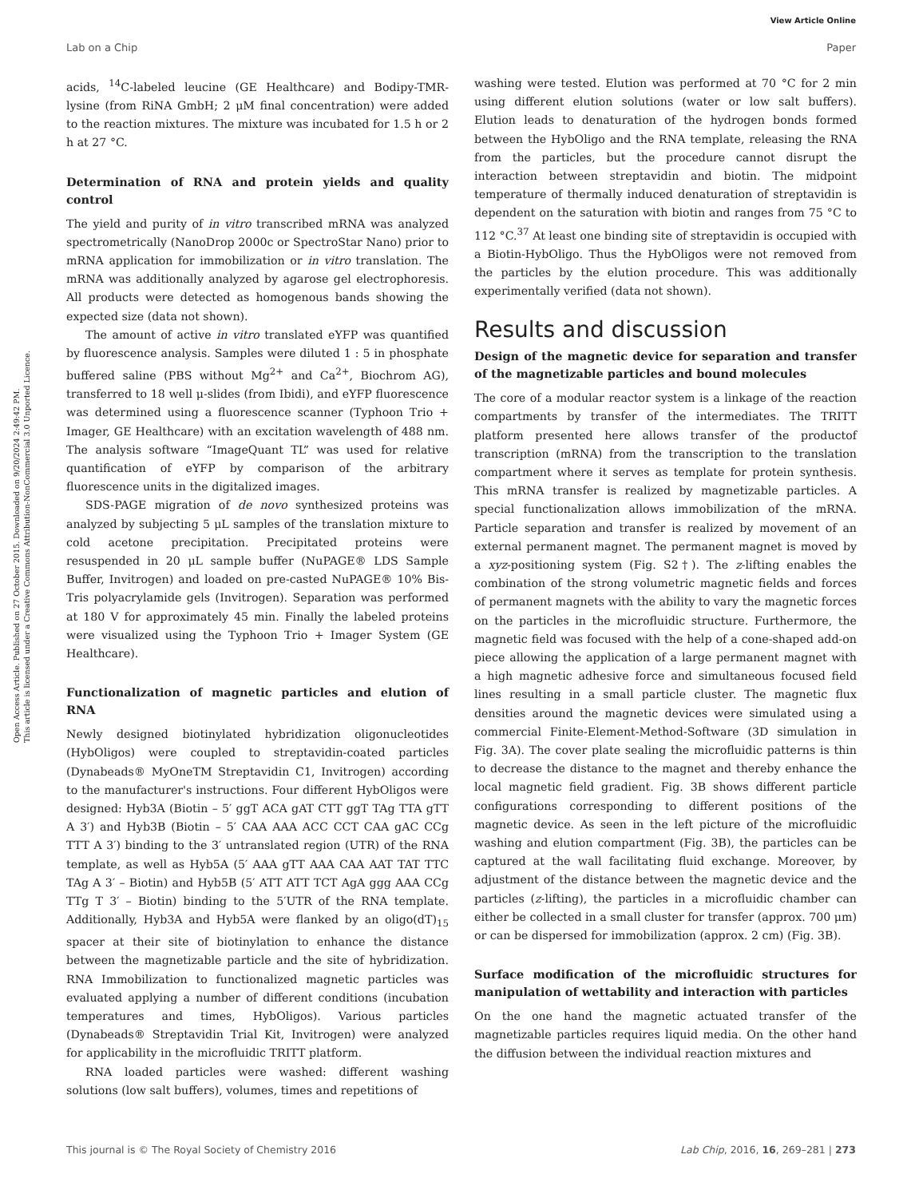View Article Online
Lab on a Chip Paper
Open Access Article. Published on 27 October 2015. Downloaded on 9/20/2024 2:49:42 PM.
This article is licensed under a Creative Commons Attribution-NonCommercial 3.0 Unported Licence.
acids, <sup>14</sup>C-labeled leucine (GE Healthcare) and Bodipy-TMR-lysine (from RiNA GmbH; 2 μM final concentration) were added to the reaction mixtures. The mixture was incubated for 1.5 h or 2 h at 27 °C.
Determination of RNA and protein yields and quality control
The yield and purity of in vitro transcribed mRNA was analyzed spectrometrically (NanoDrop 2000c or SpectroStar Nano) prior to mRNA application for immobilization or in vitro translation. The mRNA was additionally analyzed by agarose gel electrophoresis. All products were detected as homogenous bands showing the expected size (data not shown).
The amount of active in vitro translated eYFP was quantified by fluorescence analysis. Samples were diluted 1 : 5 in phosphate buffered saline (PBS without Mg<sup>2+</sup> and Ca<sup>2+</sup>, Biochrom AG), transferred to 18 well μ-slides (from Ibidi), and eYFP fluorescence was determined using a fluorescence scanner (Typhoon Trio + Imager, GE Healthcare) with an excitation wavelength of 488 nm. The analysis software “ImageQuant TL” was used for relative quantification of eYFP by comparison of the arbitrary fluorescence units in the digitalized images.
SDS-PAGE migration of de novo synthesized proteins was analyzed by subjecting 5 μL samples of the translation mixture to cold acetone precipitation. Precipitated proteins were resuspended in 20 μL sample buffer (NuPAGE® LDS Sample Buffer, Invitrogen) and loaded on pre-casted NuPAGE® 10% Bis-Tris polyacrylamide gels (Invitrogen). Separation was performed at 180 V for approximately 45 min. Finally the labeled proteins were visualized using the Typhoon Trio + Imager System (GE Healthcare).
Functionalization of magnetic particles and elution of RNA
Newly designed biotinylated hybridization oligonucleotides (HybOligos) were coupled to streptavidin-coated particles (Dynabeads® MyOneTM Streptavidin C1, Invitrogen) according to the manufacturer's instructions. Four different HybOligos were designed: Hyb3A (Biotin – 5′ ggT ACA gAT CTT ggT TAg TTA gTT A 3′) and Hyb3B (Biotin – 5′ CAA AAA ACC CCT CAA gAC CCg TTT A 3′) binding to the 3′ untranslated region (UTR) of the RNA template, as well as Hyb5A (5′ AAA gTT AAA CAA AAT TAT TTC TAg A 3′ – Biotin) and Hyb5B (5′ ATT ATT TCT AgA ggg AAA CCg TTg T 3′ – Biotin) binding to the 5′UTR of the RNA template. Additionally, Hyb3A and Hyb5A were flanked by an oligo(dT)<sub>15</sub> spacer at their site of biotinylation to enhance the distance between the magnetizable particle and the site of hybridization. RNA Immobilization to functionalized magnetic particles was evaluated applying a number of different conditions (incubation temperatures and times, HybOligos). Various particles (Dynabeads® Streptavidin Trial Kit, Invitrogen) were analyzed for applicability in the microfluidic TRITT platform.
RNA loaded particles were washed: different washing solutions (low salt buffers), volumes, times and repetitions of
washing were tested. Elution was performed at 70 °C for 2 min using different elution solutions (water or low salt buffers). Elution leads to denaturation of the hydrogen bonds formed between the HybOligo and the RNA template, releasing the RNA from the particles, but the procedure cannot disrupt the interaction between streptavidin and biotin. The midpoint temperature of thermally induced denaturation of streptavidin is dependent on the saturation with biotin and ranges from 75 °C to 112 °C.<sup>37</sup> At least one binding site of streptavidin is occupied with a Biotin-HybOligo. Thus the HybOligos were not removed from the particles by the elution procedure. This was additionally experimentally verified (data not shown).
Results and discussion
Design of the magnetic device for separation and transfer of the magnetizable particles and bound molecules
The core of a modular reactor system is a linkage of the reaction compartments by transfer of the intermediates. The TRITT platform presented here allows transfer of the productof transcription (mRNA) from the transcription to the translation compartment where it serves as template for protein synthesis. This mRNA transfer is realized by magnetizable particles. A special functionalization allows immobilization of the mRNA. Particle separation and transfer is realized by movement of an external permanent magnet. The permanent magnet is moved by a xyz-positioning system (Fig. S2†). The z-lifting enables the combination of the strong volumetric magnetic fields and forces of permanent magnets with the ability to vary the magnetic forces on the particles in the microfluidic structure. Furthermore, the magnetic field was focused with the help of a cone-shaped add-on piece allowing the application of a large permanent magnet with a high magnetic adhesive force and simultaneous focused field lines resulting in a small particle cluster. The magnetic flux densities around the magnetic devices were simulated using a commercial Finite-Element-Method-Software (3D simulation in Fig. 3A). The cover plate sealing the microfluidic patterns is thin to decrease the distance to the magnet and thereby enhance the local magnetic field gradient. Fig. 3B shows different particle configurations corresponding to different positions of the magnetic device. As seen in the left picture of the microfluidic washing and elution compartment (Fig. 3B), the particles can be captured at the wall facilitating fluid exchange. Moreover, by adjustment of the distance between the magnetic device and the particles (z-lifting), the particles in a microfluidic chamber can either be collected in a small cluster for transfer (approx. 700 μm) or can be dispersed for immobilization (approx. 2 cm) (Fig. 3B).
Surface modification of the microfluidic structures for manipulation of wettability and interaction with particles
On the one hand the magnetic actuated transfer of the magnetizable particles requires liquid media. On the other hand the diffusion between the individual reaction mixtures and
This journal is © The Royal Society of Chemistry 2016 Lab Chip, 2016, 16, 269–281 | 273